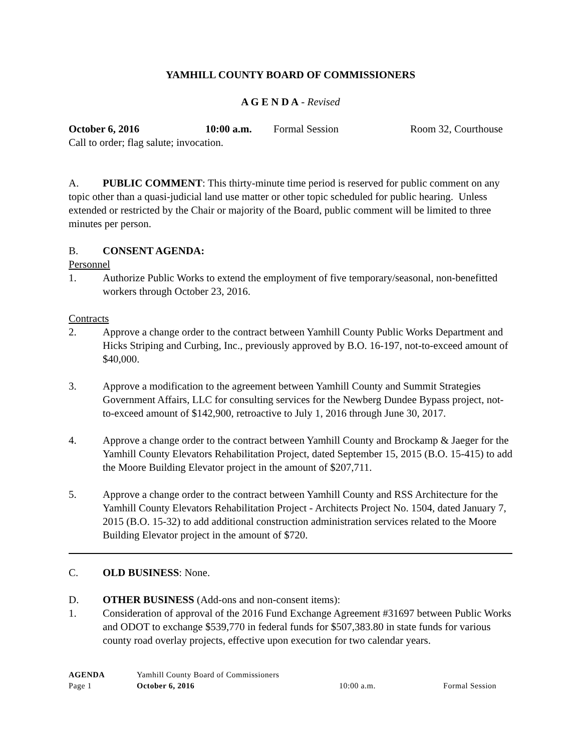YAMHILL COUNTY BOARD OF COMMISSIONERS
A G E N D A - Revised
October 6, 2016 10:00 a.m. Formal Session Room 32, Courthouse
Call to order; flag salute; invocation.
A. PUBLIC COMMENT: This thirty-minute time period is reserved for public comment on any topic other than a quasi-judicial land use matter or other topic scheduled for public hearing. Unless extended or restricted by the Chair or majority of the Board, public comment will be limited to three minutes per person.
B. CONSENT AGENDA:
Personnel
1. Authorize Public Works to extend the employment of five temporary/seasonal, non-benefitted workers through October 23, 2016.
Contracts
2. Approve a change order to the contract between Yamhill County Public Works Department and Hicks Striping and Curbing, Inc., previously approved by B.O. 16-197, not-to-exceed amount of $40,000.
3. Approve a modification to the agreement between Yamhill County and Summit Strategies Government Affairs, LLC for consulting services for the Newberg Dundee Bypass project, not-to-exceed amount of $142,900, retroactive to July 1, 2016 through June 30, 2017.
4. Approve a change order to the contract between Yamhill County and Brockamp & Jaeger for the Yamhill County Elevators Rehabilitation Project, dated September 15, 2015 (B.O. 15-415) to add the Moore Building Elevator project in the amount of $207,711.
5. Approve a change order to the contract between Yamhill County and RSS Architecture for the Yamhill County Elevators Rehabilitation Project - Architects Project No. 1504, dated January 7, 2015 (B.O. 15-32) to add additional construction administration services related to the Moore Building Elevator project in the amount of $720.
C. OLD BUSINESS: None.
D. OTHER BUSINESS (Add-ons and non-consent items):
1. Consideration of approval of the 2016 Fund Exchange Agreement #31697 between Public Works and ODOT to exchange $539,770 in federal funds for $507,383.80 in state funds for various county road overlay projects, effective upon execution for two calendar years.
AGENDA Yamhill County Board of Commissioners
Page 1 October 6, 2016 10:00 a.m. Formal Session